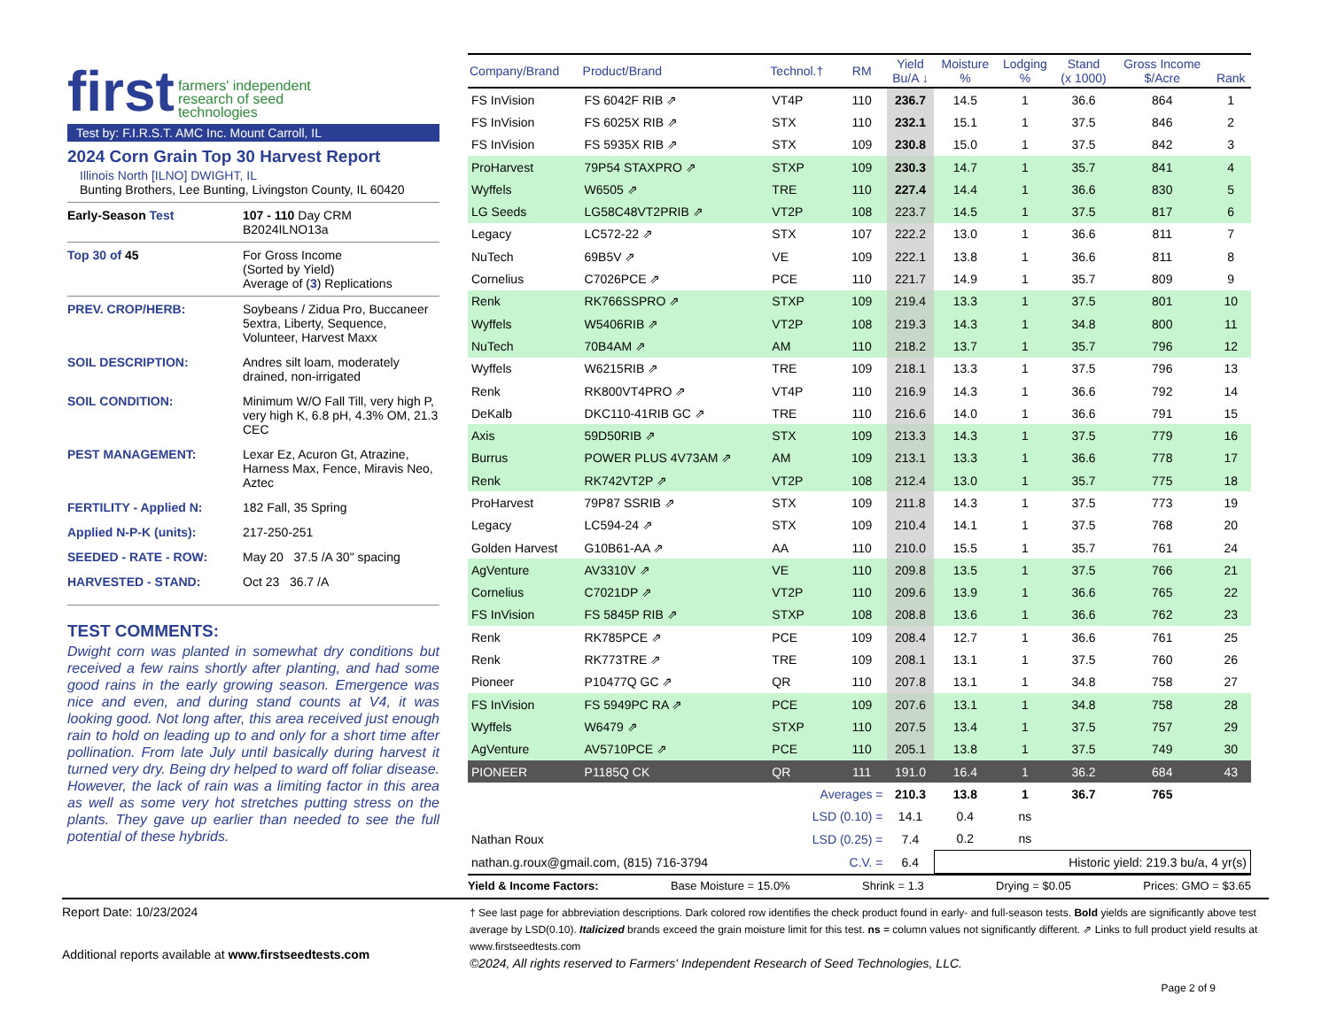first farmers' independent
research of seed
technologies
Test by: F.I.R.S.T. AMC Inc. Mount Carroll, IL
2024 Corn Grain Top 30 Harvest Report
Illinois North [ILNO] DWIGHT, IL
Bunting Brothers, Lee Bunting, Livingston County, IL 60420
Early-Season Test 107 - 110 Day CRM
B2024ILNO13a
Top 30 of 45 For Gross Income
(Sorted by Yield)
Average of (3) Replications
PREV. CROP/HERB: Soybeans / Zidua Pro, Buccaneer 5extra, Liberty, Sequence, Volunteer, Harvest Maxx
SOIL DESCRIPTION: Andres silt loam, moderately drained, non-irrigated
SOIL CONDITION: Minimum W/O Fall Till, very high P, very high K, 6.8 pH, 4.3% OM, 21.3 CEC
PEST MANAGEMENT: Lexar Ez, Acuron Gt, Atrazine, Harness Max, Fence, Miravis Neo, Aztec
FERTILITY - Applied N: 182 Fall, 35 Spring
Applied N-P-K (units): 217-250-251
SEEDED - RATE - ROW: May 20 37.5 /A 30" spacing
HARVESTED - STAND: Oct 23 36.7 /A
TEST COMMENTS:
Dwight corn was planted in somewhat dry conditions but received a few rains shortly after planting, and had some good rains in the early growing season. Emergence was nice and even, and during stand counts at V4, it was looking good. Not long after, this area received just enough rain to hold on leading up to and only for a short time after pollination. From late July until basically during harvest it turned very dry. Being dry helped to ward off foliar disease. However, the lack of rain was a limiting factor in this area as well as some very hot stretches putting stress on the plants. They gave up earlier than needed to see the full potential of these hybrids.
| Company/Brand | Product/Brand | Technol.† | RM | Yield Bu/A ↓ | Moisture % | Lodging % | Stand (x 1000) | Gross Income $/Acre | Rank |
| --- | --- | --- | --- | --- | --- | --- | --- | --- | --- |
| FS InVision | FS 6042F RIB ⇗ | VT4P | 110 | 236.7 | 14.5 | 1 | 36.6 | 864 | 1 |
| FS InVision | FS 6025X RIB ⇗ | STX | 110 | 232.1 | 15.1 | 1 | 37.5 | 846 | 2 |
| FS InVision | FS 5935X RIB ⇗ | STX | 109 | 230.8 | 15.0 | 1 | 37.5 | 842 | 3 |
| ProHarvest | 79P54 STAXPRO ⇗ | STXP | 109 | 230.3 | 14.7 | 1 | 35.7 | 841 | 4 |
| Wyffels | W6505 ⇗ | TRE | 110 | 227.4 | 14.4 | 1 | 36.6 | 830 | 5 |
| LG Seeds | LG58C48VT2PRIB ⇗ | VT2P | 108 | 223.7 | 14.5 | 1 | 37.5 | 817 | 6 |
| Legacy | LC572-22 ⇗ | STX | 107 | 222.2 | 13.0 | 1 | 36.6 | 811 | 7 |
| NuTech | 69B5V ⇗ | VE | 109 | 222.1 | 13.8 | 1 | 36.6 | 811 | 8 |
| Cornelius | C7026PCE ⇗ | PCE | 110 | 221.7 | 14.9 | 1 | 35.7 | 809 | 9 |
| Renk | RK766SSPRO ⇗ | STXP | 109 | 219.4 | 13.3 | 1 | 37.5 | 801 | 10 |
| Wyffels | W5406RIB ⇗ | VT2P | 108 | 219.3 | 14.3 | 1 | 34.8 | 800 | 11 |
| NuTech | 70B4AM ⇗ | AM | 110 | 218.2 | 13.7 | 1 | 35.7 | 796 | 12 |
| Wyffels | W6215RIB ⇗ | TRE | 109 | 218.1 | 13.3 | 1 | 37.5 | 796 | 13 |
| Renk | RK800VT4PRO ⇗ | VT4P | 110 | 216.9 | 14.3 | 1 | 36.6 | 792 | 14 |
| DeKalb | DKC110-41RIB GC ⇗ | TRE | 110 | 216.6 | 14.0 | 1 | 36.6 | 791 | 15 |
| Axis | 59D50RIB ⇗ | STX | 109 | 213.3 | 14.3 | 1 | 37.5 | 779 | 16 |
| Burrus | POWER PLUS 4V73AM ⇗ | AM | 109 | 213.1 | 13.3 | 1 | 36.6 | 778 | 17 |
| Renk | RK742VT2P ⇗ | VT2P | 108 | 212.4 | 13.0 | 1 | 35.7 | 775 | 18 |
| ProHarvest | 79P87 SSRIB ⇗ | STX | 109 | 211.8 | 14.3 | 1 | 37.5 | 773 | 19 |
| Legacy | LC594-24 ⇗ | STX | 109 | 210.4 | 14.1 | 1 | 37.5 | 768 | 20 |
| Golden Harvest | G10B61-AA ⇗ | AA | 110 | 210.0 | 15.5 | 1 | 35.7 | 761 | 24 |
| AgVenture | AV3310V ⇗ | VE | 110 | 209.8 | 13.5 | 1 | 37.5 | 766 | 21 |
| Cornelius | C7021DP ⇗ | VT2P | 110 | 209.6 | 13.9 | 1 | 36.6 | 765 | 22 |
| FS InVision | FS 5845P RIB ⇗ | STXP | 108 | 208.8 | 13.6 | 1 | 36.6 | 762 | 23 |
| Renk | RK785PCE ⇗ | PCE | 109 | 208.4 | 12.7 | 1 | 36.6 | 761 | 25 |
| Renk | RK773TRE ⇗ | TRE | 109 | 208.1 | 13.1 | 1 | 37.5 | 760 | 26 |
| Pioneer | P10477Q GC ⇗ | QR | 110 | 207.8 | 13.1 | 1 | 34.8 | 758 | 27 |
| FS InVision | FS 5949PC RA ⇗ | PCE | 109 | 207.6 | 13.1 | 1 | 34.8 | 758 | 28 |
| Wyffels | W6479 ⇗ | STXP | 110 | 207.5 | 13.4 | 1 | 37.5 | 757 | 29 |
| AgVenture | AV5710PCE ⇗ | PCE | 110 | 205.1 | 13.8 | 1 | 37.5 | 749 | 30 |
| PIONEER | P1185Q CK | QR | 111 | 191.0 | 16.4 | 1 | 36.2 | 684 | 43 |
| Averages = | | | | 210.3 | 13.8 | 1 | 36.7 | 765 | |
| LSD (0.10) = | | | | 14.1 | 0.4 | ns | | | |
| Nathan Roux | | LSD (0.25) = | | 7.4 | 0.2 | ns | | | |
| nathan.g.roux@gmail.com, (815) 716-3794 | | | C.V. = | 6.4 | Historic yield: 219.3 bu/a, 4 yr(s) | | | | |
Yield & Income Factors: Base Moisture = 15.0% Shrink = 1.3 Drying = $0.05 Prices: GMO = $3.65
Report Date: 10/23/2024
Additional reports available at www.firstseedtests.com
† See last page for abbreviation descriptions. Dark colored row identifies the check product found in early- and full-season tests. Bold yields are significantly above test average by LSD(0.10). Italicized brands exceed the grain moisture limit for this test. ns = column values not significantly different. ⇗ Links to full product yield results at www.firstseedtests.com
©2024, All rights reserved to Farmers' Independent Research of Seed Technologies, LLC.
Page 2 of 9